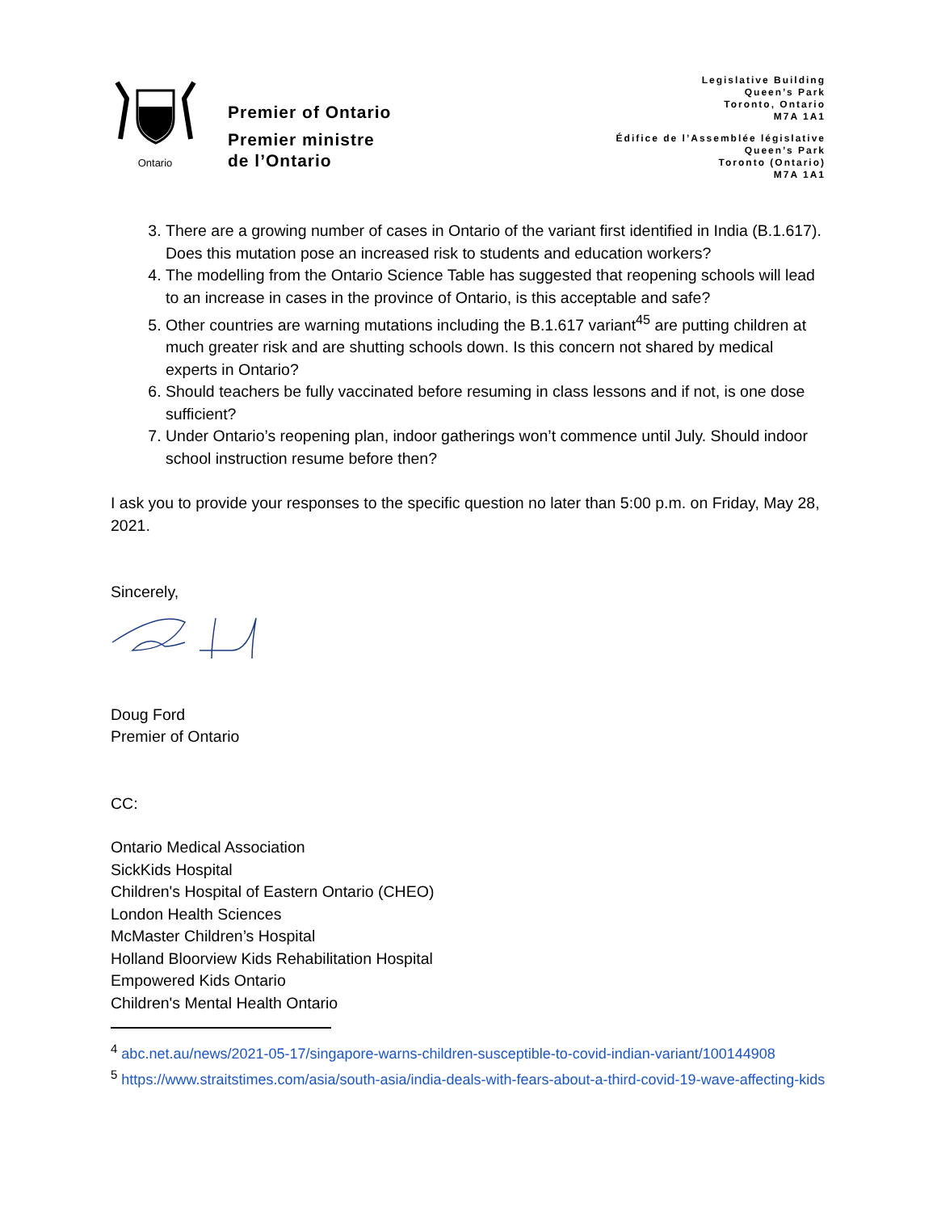Ontario
Premier of Ontario
Premier ministre
de l’Ontario
Legislative Building
Queen’s Park
Toronto, Ontario
M7A 1A1
Édifice de l’Assemblée législative
Queen’s Park
Toronto (Ontario)
M7A 1A1
3. There are a growing number of cases in Ontario of the variant first identified in India (B.1.617). Does this mutation pose an increased risk to students and education workers?
4. The modelling from the Ontario Science Table has suggested that reopening schools will lead to an increase in cases in the province of Ontario, is this acceptable and safe?
5. Other countries are warning mutations including the B.1.617 variant<sup>45</sup> are putting children at much greater risk and are shutting schools down. Is this concern not shared by medical experts in Ontario?
6. Should teachers be fully vaccinated before resuming in class lessons and if not, is one dose sufficient?
7. Under Ontario’s reopening plan, indoor gatherings won’t commence until July. Should indoor school instruction resume before then?
I ask you to provide your responses to the specific question no later than 5:00 p.m. on Friday, May 28, 2021.
Sincerely,
Doug Ford
Premier of Ontario
CC:
Ontario Medical Association
SickKids Hospital
Children's Hospital of Eastern Ontario (CHEO)
London Health Sciences
McMaster Children’s Hospital
Holland Bloorview Kids Rehabilitation Hospital
Empowered Kids Ontario
Children's Mental Health Ontario
<sup>4</sup> abc.net.au/news/2021-05-17/singapore-warns-children-susceptible-to-covid-indian-variant/100144908
<sup>5</sup> https://www.straitstimes.com/asia/south-asia/india-deals-with-fears-about-a-third-covid-19-wave-affecting-kids